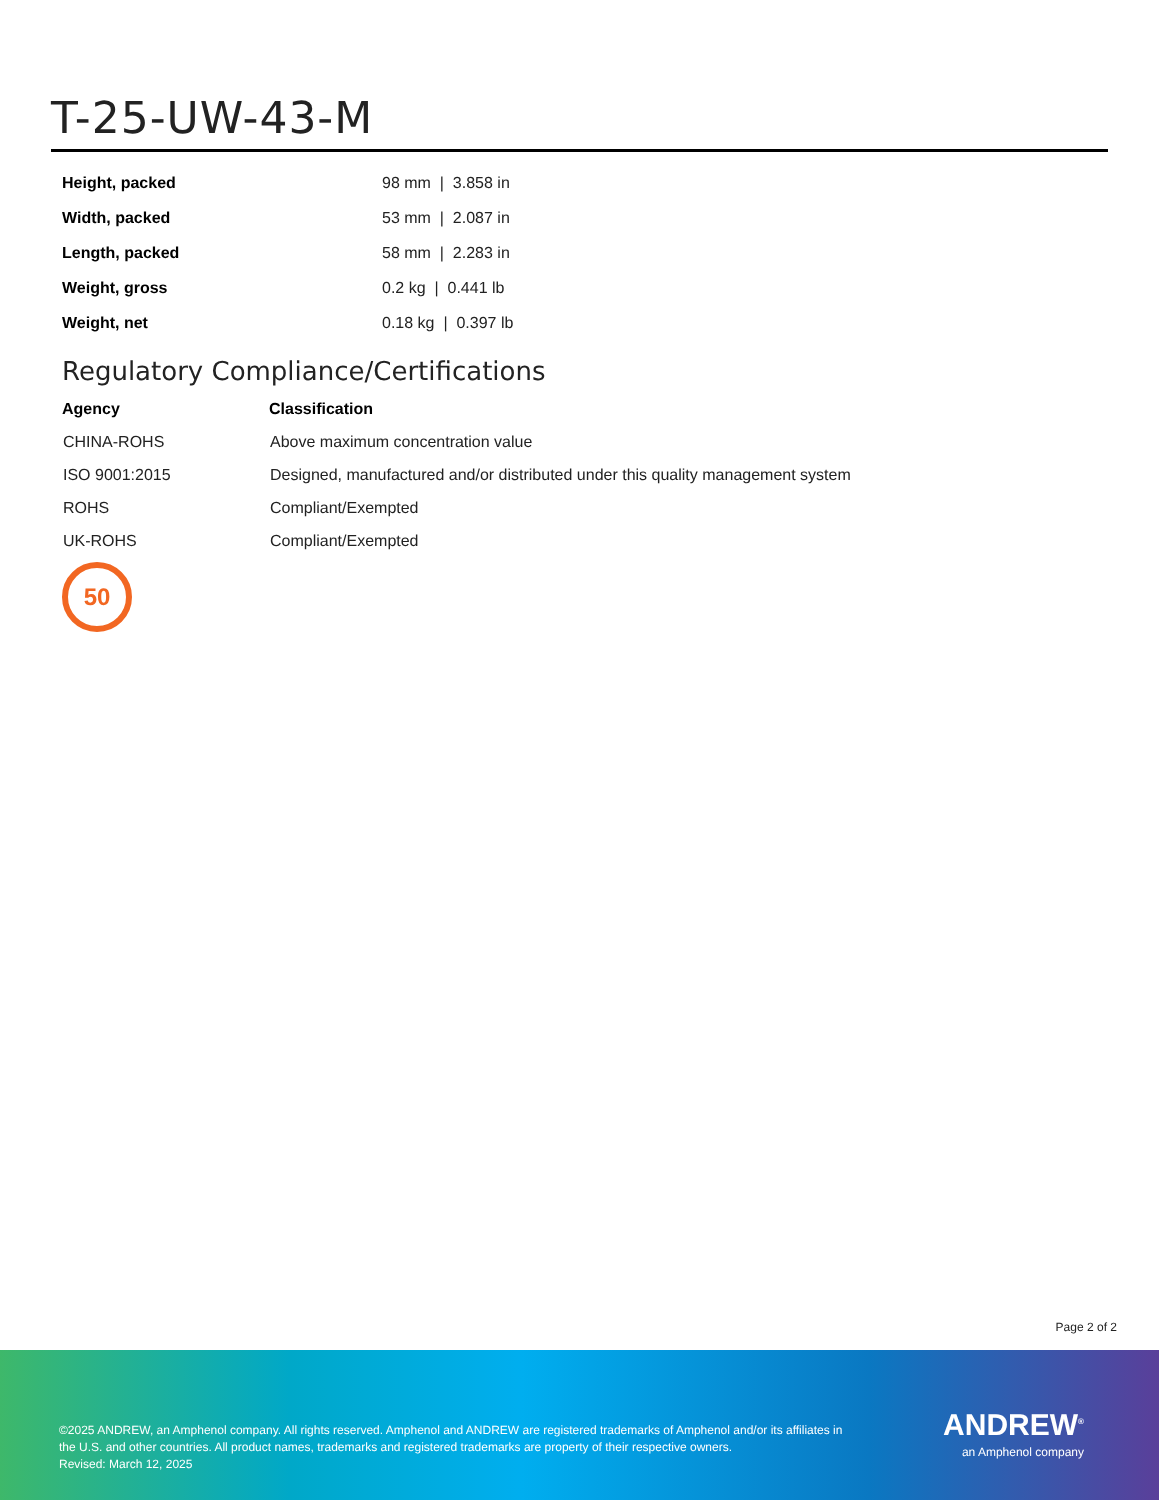T-25-UW-43-M
| Height, packed | 98 mm / 3.858 in |
| Width, packed | 53 mm / 2.087 in |
| Length, packed | 58 mm / 2.283 in |
| Weight, gross | 0.2 kg / 0.441 lb |
| Weight, net | 0.18 kg / 0.397 lb |
Regulatory Compliance/Certifications
| Agency | Classification |
| --- | --- |
| CHINA-ROHS | Above maximum concentration value |
| ISO 9001:2015 | Designed, manufactured and/or distributed under this quality management system |
| ROHS | Compliant/Exempted |
| UK-ROHS | Compliant/Exempted |
50
Page 2 of 2
©2025 ANDREW, an Amphenol company. All rights reserved. Amphenol and ANDREW are registered trademarks of Amphenol and/or its affiliates in the U.S. and other countries. All product names, trademarks and registered trademarks are property of their respective owners.
Revised: March 12, 2025
ANDREW<sup>®</sup>
an Amphenol company